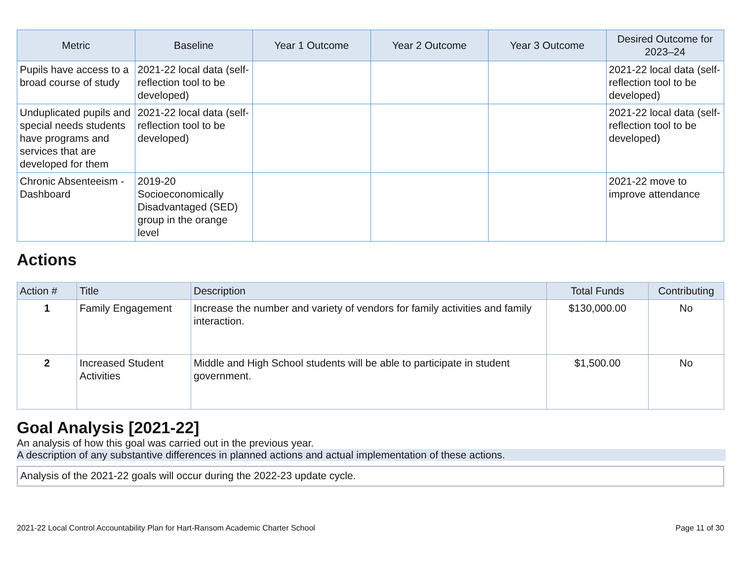| Metric | Baseline | Year 1 Outcome | Year 2 Outcome | Year 3 Outcome | Desired Outcome for 2023–24 |
| --- | --- | --- | --- | --- | --- |
| Pupils have access to a broad course of study | 2021-22 local data (self-reflection tool to be developed) | | | | 2021-22 local data (self-reflection tool to be developed) |
| Unduplicated pupils and special needs students have programs and services that are developed for them | 2021-22 local data (self-reflection tool to be developed) | | | | 2021-22 local data (self-reflection tool to be developed) |
| Chronic Absenteeism - Dashboard | 2019-20 Socioeconomically Disadvantaged (SED) group in the orange level | | | | 2021-22 move to improve attendance |
Actions
| Action # | Title | Description | Total Funds | Contributing |
| --- | --- | --- | --- | --- |
| 1 | Family Engagement | Increase the number and variety of vendors for family activities and family interaction. | $130,000.00 | No |
| 2 | Increased Student Activities | Middle and High School students will be able to participate in student government. | $1,500.00 | No |
Goal Analysis [2021-22]
An analysis of how this goal was carried out in the previous year.
A description of any substantive differences in planned actions and actual implementation of these actions.
Analysis of the 2021-22 goals will occur during the 2022-23 update cycle.
2021-22 Local Control Accountability Plan for Hart-Ransom Academic Charter School Page 11 of 30